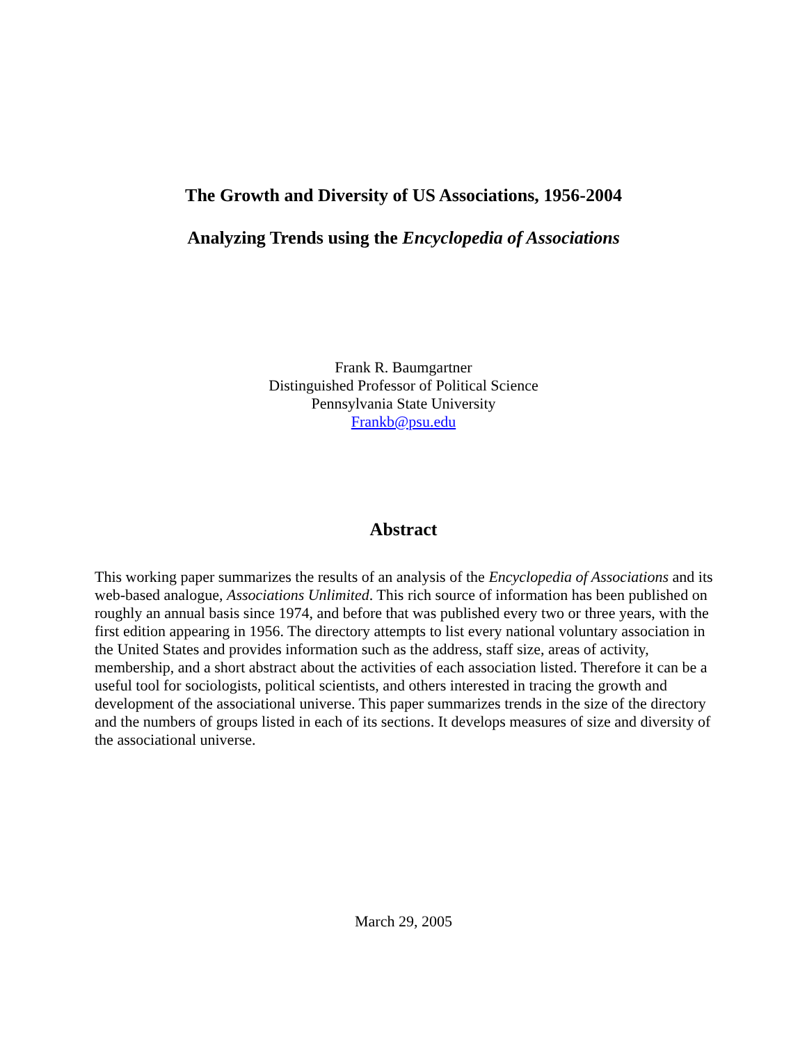The Growth and Diversity of US Associations, 1956-2004
Analyzing Trends using the Encyclopedia of Associations
Frank R. Baumgartner
Distinguished Professor of Political Science
Pennsylvania State University
Frankb@psu.edu
Abstract
This working paper summarizes the results of an analysis of the Encyclopedia of Associations and its web-based analogue, Associations Unlimited. This rich source of information has been published on roughly an annual basis since 1974, and before that was published every two or three years, with the first edition appearing in 1956. The directory attempts to list every national voluntary association in the United States and provides information such as the address, staff size, areas of activity, membership, and a short abstract about the activities of each association listed. Therefore it can be a useful tool for sociologists, political scientists, and others interested in tracing the growth and development of the associational universe. This paper summarizes trends in the size of the directory and the numbers of groups listed in each of its sections. It develops measures of size and diversity of the associational universe.
March 29, 2005